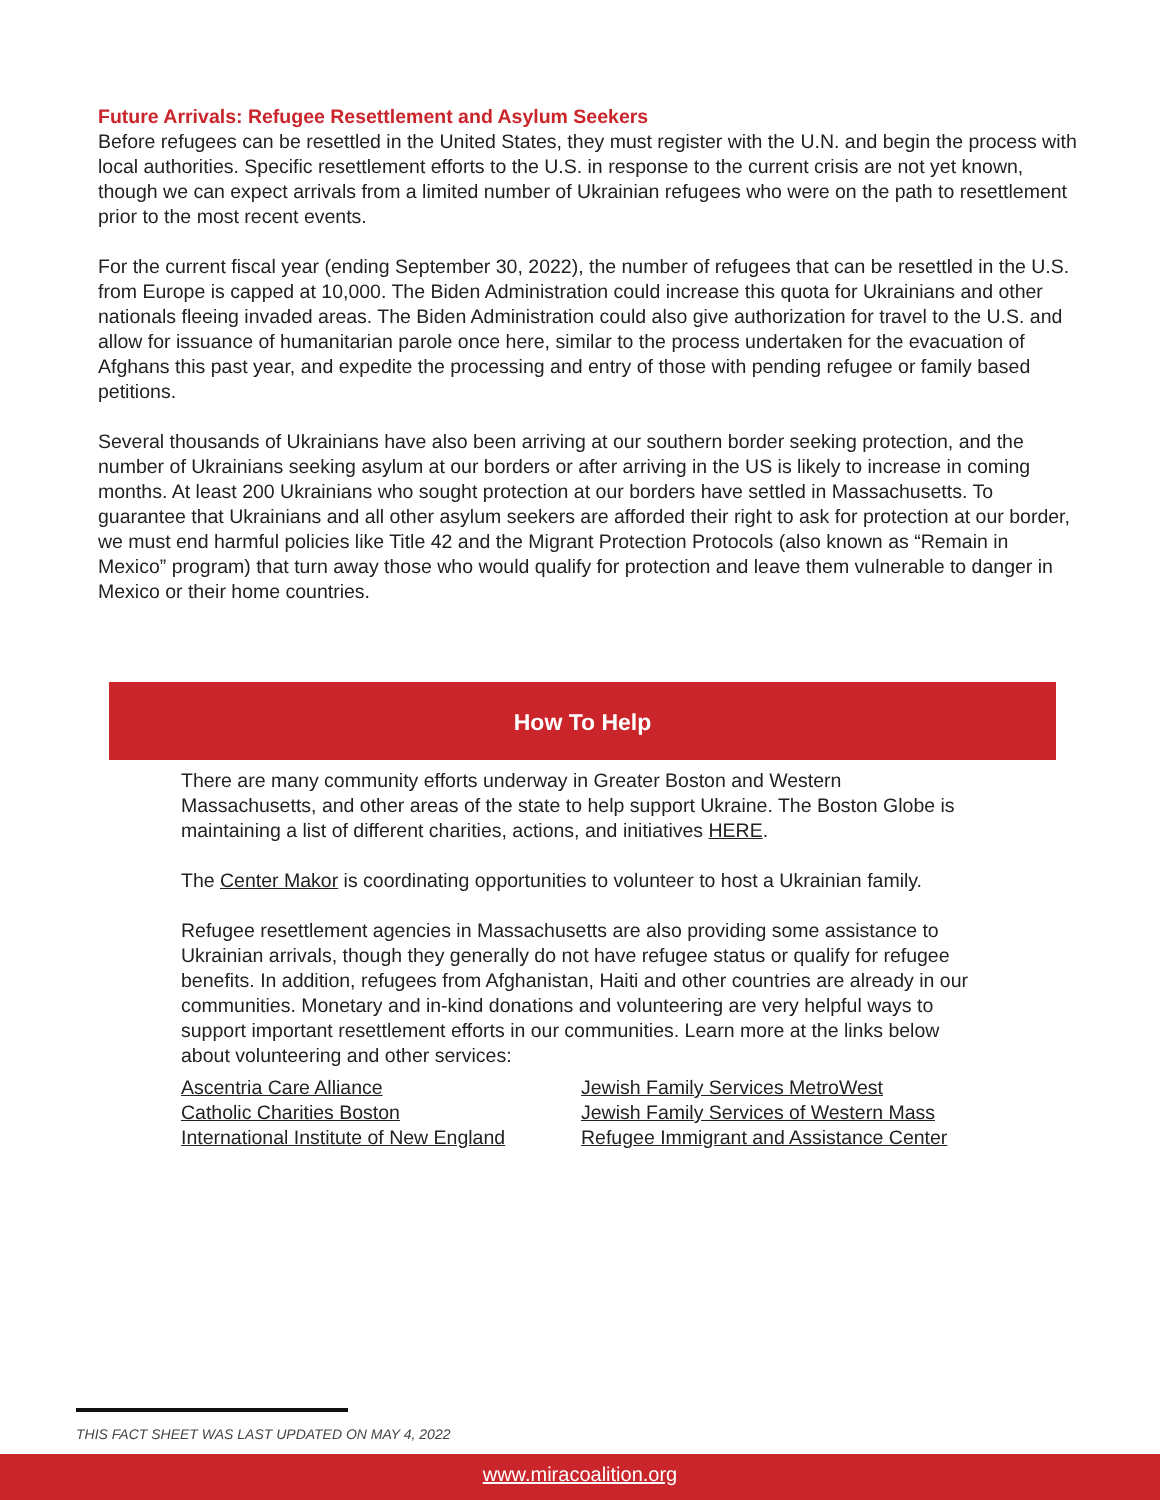Future Arrivals: Refugee Resettlement and Asylum Seekers
Before refugees can be resettled in the United States, they must register with the U.N. and begin the process with local authorities. Specific resettlement efforts to the U.S. in response to the current crisis are not yet known, though we can expect arrivals from a limited number of Ukrainian refugees who were on the path to resettlement prior to the most recent events.
For the current fiscal year (ending September 30, 2022), the number of refugees that can be resettled in the U.S. from Europe is capped at 10,000. The Biden Administration could increase this quota for Ukrainians and other nationals fleeing invaded areas. The Biden Administration could also give authorization for travel to the U.S. and allow for issuance of humanitarian parole once here, similar to the process undertaken for the evacuation of Afghans this past year, and expedite the processing and entry of those with pending refugee or family based petitions.
Several thousands of Ukrainians have also been arriving at our southern border seeking protection, and the number of Ukrainians seeking asylum at our borders or after arriving in the US is likely to increase in coming months. At least 200 Ukrainians who sought protection at our borders have settled in Massachusetts. To guarantee that Ukrainians and all other asylum seekers are afforded their right to ask for protection at our border, we must end harmful policies like Title 42 and the Migrant Protection Protocols (also known as “Remain in Mexico” program) that turn away those who would qualify for protection and leave them vulnerable to danger in Mexico or their home countries.
How To Help
There are many community efforts underway in Greater Boston and Western Massachusetts, and other areas of the state to help support Ukraine. The Boston Globe is maintaining a list of different charities, actions, and initiatives HERE.
The Center Makor is coordinating opportunities to volunteer to host a Ukrainian family.
Refugee resettlement agencies in Massachusetts are also providing some assistance to Ukrainian arrivals, though they generally do not have refugee status or qualify for refugee benefits. In addition, refugees from Afghanistan, Haiti and other countries are already in our communities. Monetary and in-kind donations and volunteering are very helpful ways to support important resettlement efforts in our communities. Learn more at the links below about volunteering and other services:
Ascentria Care Alliance
Catholic Charities Boston
International Institute of New England
Jewish Family Services MetroWest
Jewish Family Services of Western Mass
Refugee Immigrant and Assistance Center
THIS FACT SHEET WAS LAST UPDATED ON MAY 4, 2022
www.miracoalition.org